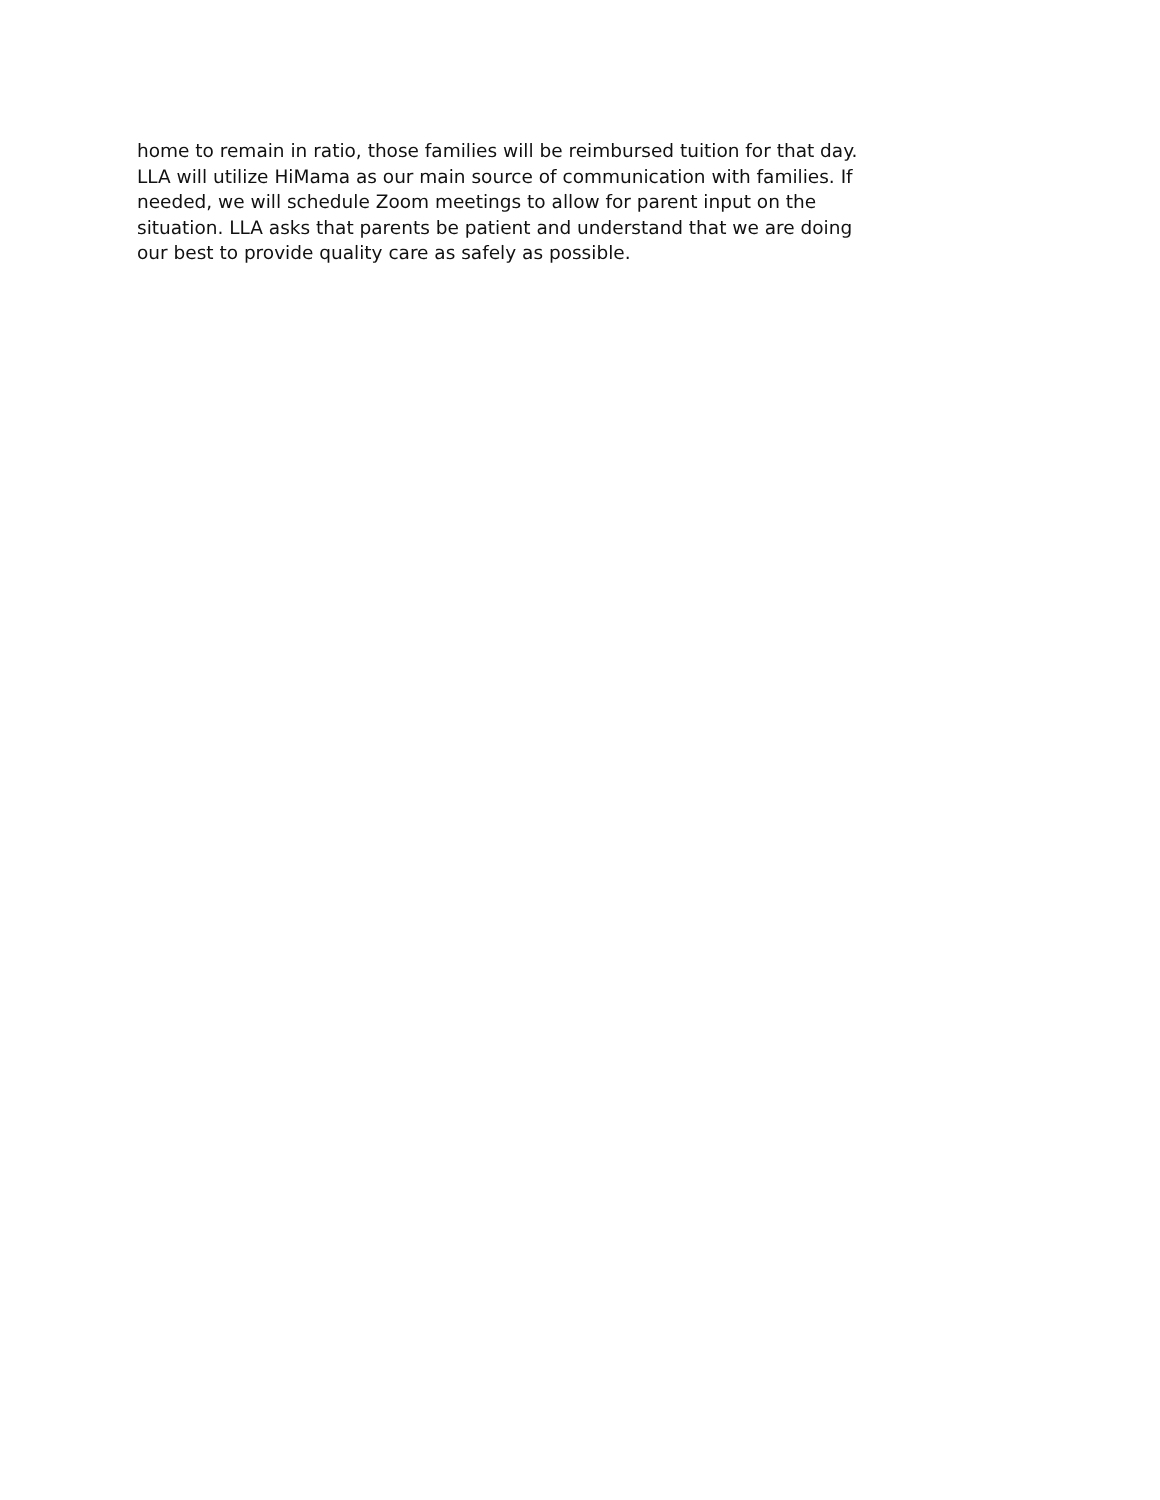home to remain in ratio, those families will be reimbursed tuition for that day.
LLA will utilize HiMama as our main source of communication with families. If
needed, we will schedule Zoom meetings to allow for parent input on the
situation. LLA asks that parents be patient and understand that we are doing
our best to provide quality care as safely as possible.